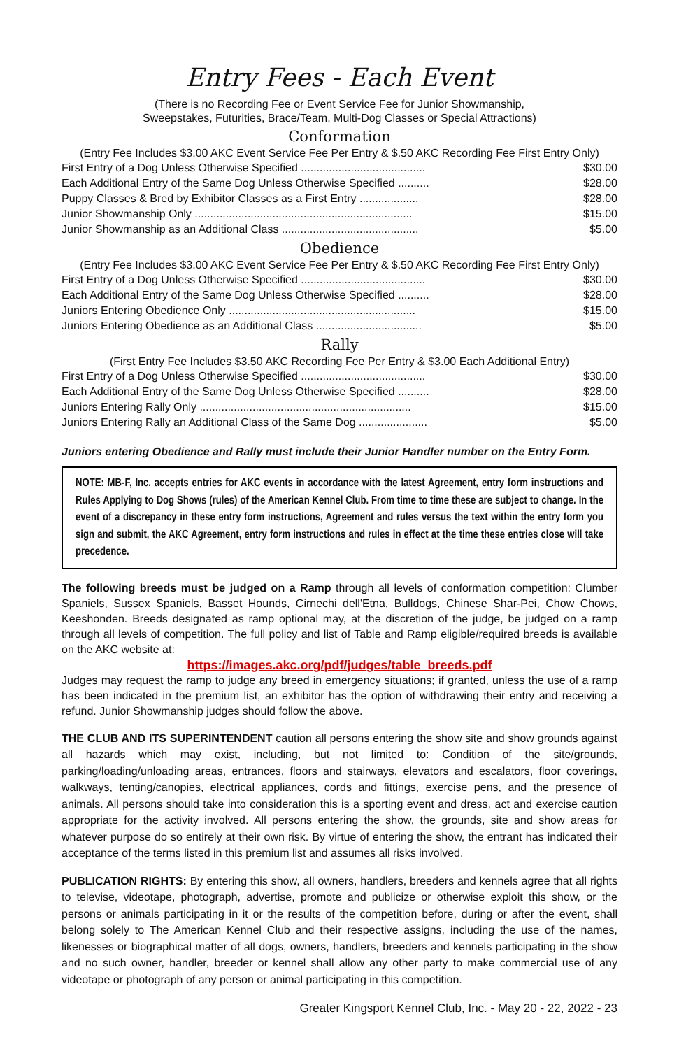Entry Fees - Each Event
(There is no Recording Fee or Event Service Fee for Junior Showmanship,
Sweepstakes, Futurities, Brace/Team, Multi-Dog Classes or Special Attractions)
Conformation
(Entry Fee Includes $3.00 AKC Event Service Fee Per Entry & $.50 AKC Recording Fee First Entry Only)
| First Entry of a Dog Unless Otherwise Specified ........................................ | $30.00 |
| Each Additional Entry of the Same Dog Unless Otherwise Specified .......... | $28.00 |
| Puppy Classes & Bred by Exhibitor Classes as a First Entry ................... | $28.00 |
| Junior Showmanship Only ...................................................................... | $15.00 |
| Junior Showmanship as an Additional Class ............................................ | $5.00 |
Obedience
(Entry Fee Includes $3.00 AKC Event Service Fee Per Entry & $.50 AKC Recording Fee First Entry Only)
| First Entry of a Dog Unless Otherwise Specified ........................................ | $30.00 |
| Each Additional Entry of the Same Dog Unless Otherwise Specified .......... | $28.00 |
| Juniors Entering Obedience Only ............................................................ | $15.00 |
| Juniors Entering Obedience as an Additional Class .................................. | $5.00 |
Rally
(First Entry Fee Includes $3.50 AKC Recording Fee Per Entry & $3.00 Each Additional Entry)
| First Entry of a Dog Unless Otherwise Specified ........................................ | $30.00 |
| Each Additional Entry of the Same Dog Unless Otherwise Specified .......... | $28.00 |
| Juniors Entering Rally Only .................................................................... | $15.00 |
| Juniors Entering Rally an Additional Class of the Same Dog ...................... | $5.00 |
Juniors entering Obedience and Rally must include their Junior Handler number on the Entry Form.
NOTE: MB-F, Inc. accepts entries for AKC events in accordance with the latest Agreement, entry form instructions and Rules Applying to Dog Shows (rules) of the American Kennel Club. From time to time these are subject to change. In the event of a discrepancy in these entry form instructions, Agreement and rules versus the text within the entry form you sign and submit, the AKC Agreement, entry form instructions and rules in effect at the time these entries close will take precedence.
The following breeds must be judged on a Ramp through all levels of conformation competition: Clumber Spaniels, Sussex Spaniels, Basset Hounds, Cirnechi dell'Etna, Bulldogs, Chinese Shar-Pei, Chow Chows, Keeshonden. Breeds designated as ramp optional may, at the discretion of the judge, be judged on a ramp through all levels of competition. The full policy and list of Table and Ramp eligible/required breeds is available on the AKC website at:
https://images.akc.org/pdf/judges/table_breeds.pdf
Judges may request the ramp to judge any breed in emergency situations; if granted, unless the use of a ramp has been indicated in the premium list, an exhibitor has the option of withdrawing their entry and receiving a refund. Junior Showmanship judges should follow the above.
THE CLUB AND ITS SUPERINTENDENT caution all persons entering the show site and show grounds against all hazards which may exist, including, but not limited to: Condition of the site/grounds, parking/loading/unloading areas, entrances, floors and stairways, elevators and escalators, floor coverings, walkways, tenting/canopies, electrical appliances, cords and fittings, exercise pens, and the presence of animals. All persons should take into consideration this is a sporting event and dress, act and exercise caution appropriate for the activity involved. All persons entering the show, the grounds, site and show areas for whatever purpose do so entirely at their own risk. By virtue of entering the show, the entrant has indicated their acceptance of the terms listed in this premium list and assumes all risks involved.
PUBLICATION RIGHTS: By entering this show, all owners, handlers, breeders and kennels agree that all rights to televise, videotape, photograph, advertise, promote and publicize or otherwise exploit this show, or the persons or animals participating in it or the results of the competition before, during or after the event, shall belong solely to The American Kennel Club and their respective assigns, including the use of the names, likenesses or biographical matter of all dogs, owners, handlers, breeders and kennels participating in the show and no such owner, handler, breeder or kennel shall allow any other party to make commercial use of any videotape or photograph of any person or animal participating in this competition.
Greater Kingsport Kennel Club, Inc. - May 20 - 22, 2022 - 23